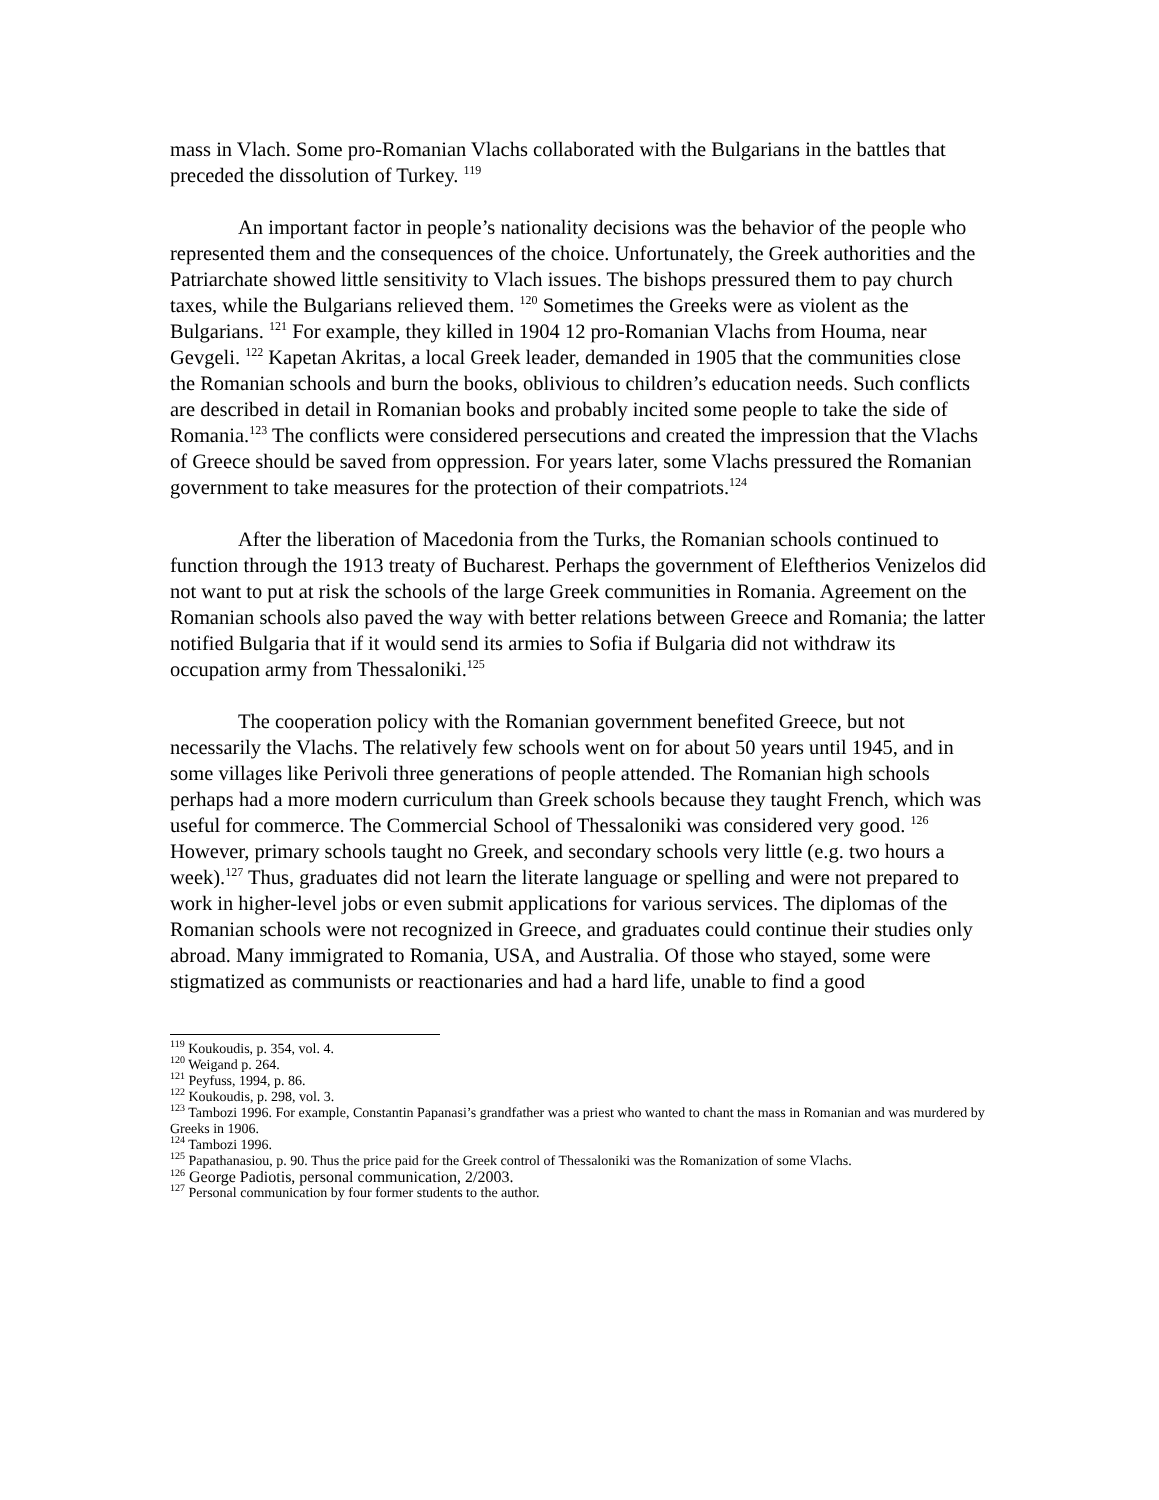mass in Vlach. Some pro-Romanian Vlachs collaborated with the Bulgarians in the battles that preceded the dissolution of Turkey. <sup>119</sup>
An important factor in people’s nationality decisions was the behavior of the people who represented them and the consequences of the choice. Unfortunately, the Greek authorities and the Patriarchate showed little sensitivity to Vlach issues. The bishops pressured them to pay church taxes, while the Bulgarians relieved them. <sup>120</sup> Sometimes the Greeks were as violent as the Bulgarians. <sup>121</sup> For example, they killed in 1904 12 pro-Romanian Vlachs from Houma, near Gevgeli. <sup>122</sup> Kapetan Akritas, a local Greek leader, demanded in 1905 that the communities close the Romanian schools and burn the books, oblivious to children’s education needs. Such conflicts are described in detail in Romanian books and probably incited some people to take the side of Romania.<sup>123</sup> The conflicts were considered persecutions and created the impression that the Vlachs of Greece should be saved from oppression. For years later, some Vlachs pressured the Romanian government to take measures for the protection of their compatriots.<sup>124</sup>
After the liberation of Macedonia from the Turks, the Romanian schools continued to function through the 1913 treaty of Bucharest. Perhaps the government of Eleftherios Venizelos did not want to put at risk the schools of the large Greek communities in Romania. Agreement on the Romanian schools also paved the way with better relations between Greece and Romania; the latter notified Bulgaria that if it would send its armies to Sofia if Bulgaria did not withdraw its occupation army from Thessaloniki.<sup>125</sup>
The cooperation policy with the Romanian government benefited Greece, but not necessarily the Vlachs. The relatively few schools went on for about 50 years until 1945, and in some villages like Perivoli three generations of people attended. The Romanian high schools perhaps had a more modern curriculum than Greek schools because they taught French, which was useful for commerce. The Commercial School of Thessaloniki was considered very good. <sup>126</sup> However, primary schools taught no Greek, and secondary schools very little (e.g. two hours a week).<sup>127</sup> Thus, graduates did not learn the literate language or spelling and were not prepared to work in higher-level jobs or even submit applications for various services. The diplomas of the Romanian schools were not recognized in Greece, and graduates could continue their studies only abroad. Many immigrated to Romania, USA, and Australia. Of those who stayed, some were stigmatized as communists or reactionaries and had a hard life, unable to find a good
<sup>119</sup> Koukoudis, p. 354, vol. 4.
<sup>120</sup> Weigand p. 264.
<sup>121</sup> Peyfuss, 1994, p. 86.
<sup>122</sup> Koukoudis, p. 298, vol. 3.
<sup>123</sup> Tambozi 1996. For example, Constantin Papanasi’s grandfather was a priest who wanted to chant the mass in Romanian and was murdered by Greeks in 1906.
<sup>124</sup> Tambozi 1996.
<sup>125</sup> Papathanasiou, p. 90. Thus the price paid for the Greek control of Thessaloniki was the Romanization of some Vlachs.
<sup>126</sup> George Padiotis, personal communication, 2/2003.
<sup>127</sup> Personal communication by four former students to the author.